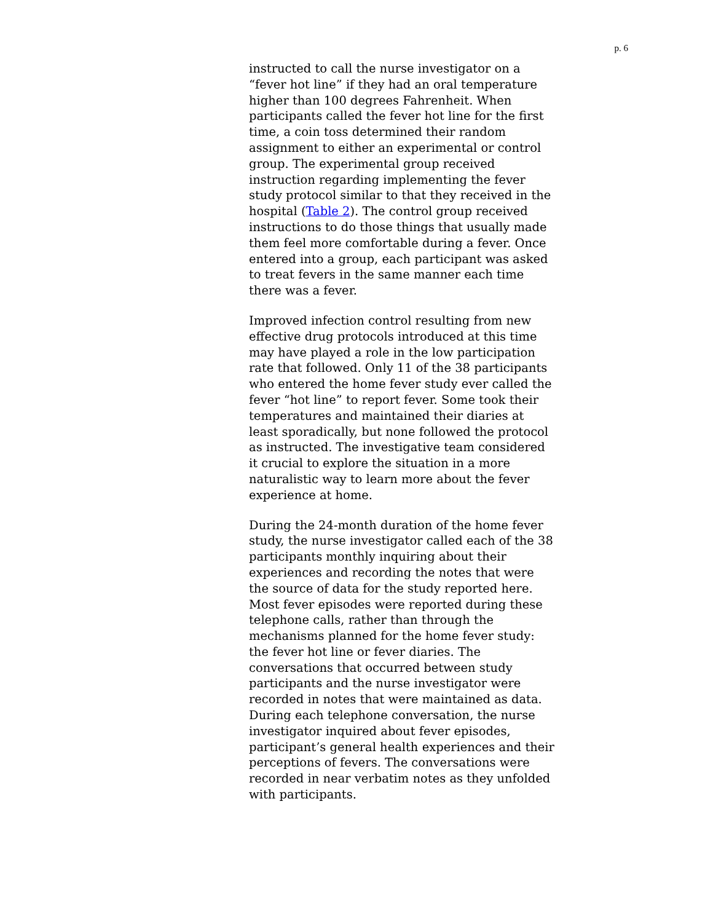p. 6
instructed to call the nurse investigator on a “fever hot line” if they had an oral temperature higher than 100 degrees Fahrenheit. When participants called the fever hot line for the first time, a coin toss determined their random assignment to either an experimental or control group. The experimental group received instruction regarding implementing the fever study protocol similar to that they received in the hospital (Table 2). The control group received instructions to do those things that usually made them feel more comfortable during a fever. Once entered into a group, each participant was asked to treat fevers in the same manner each time there was a fever.
Improved infection control resulting from new effective drug protocols introduced at this time may have played a role in the low participation rate that followed. Only 11 of the 38 participants who entered the home fever study ever called the fever “hot line” to report fever. Some took their temperatures and maintained their diaries at least sporadically, but none followed the protocol as instructed. The investigative team considered it crucial to explore the situation in a more naturalistic way to learn more about the fever experience at home.
During the 24-month duration of the home fever study, the nurse investigator called each of the 38 participants monthly inquiring about their experiences and recording the notes that were the source of data for the study reported here. Most fever episodes were reported during these telephone calls, rather than through the mechanisms planned for the home fever study: the fever hot line or fever diaries. The conversations that occurred between study participants and the nurse investigator were recorded in notes that were maintained as data. During each telephone conversation, the nurse investigator inquired about fever episodes, participant’s general health experiences and their perceptions of fevers. The conversations were recorded in near verbatim notes as they unfolded with participants.